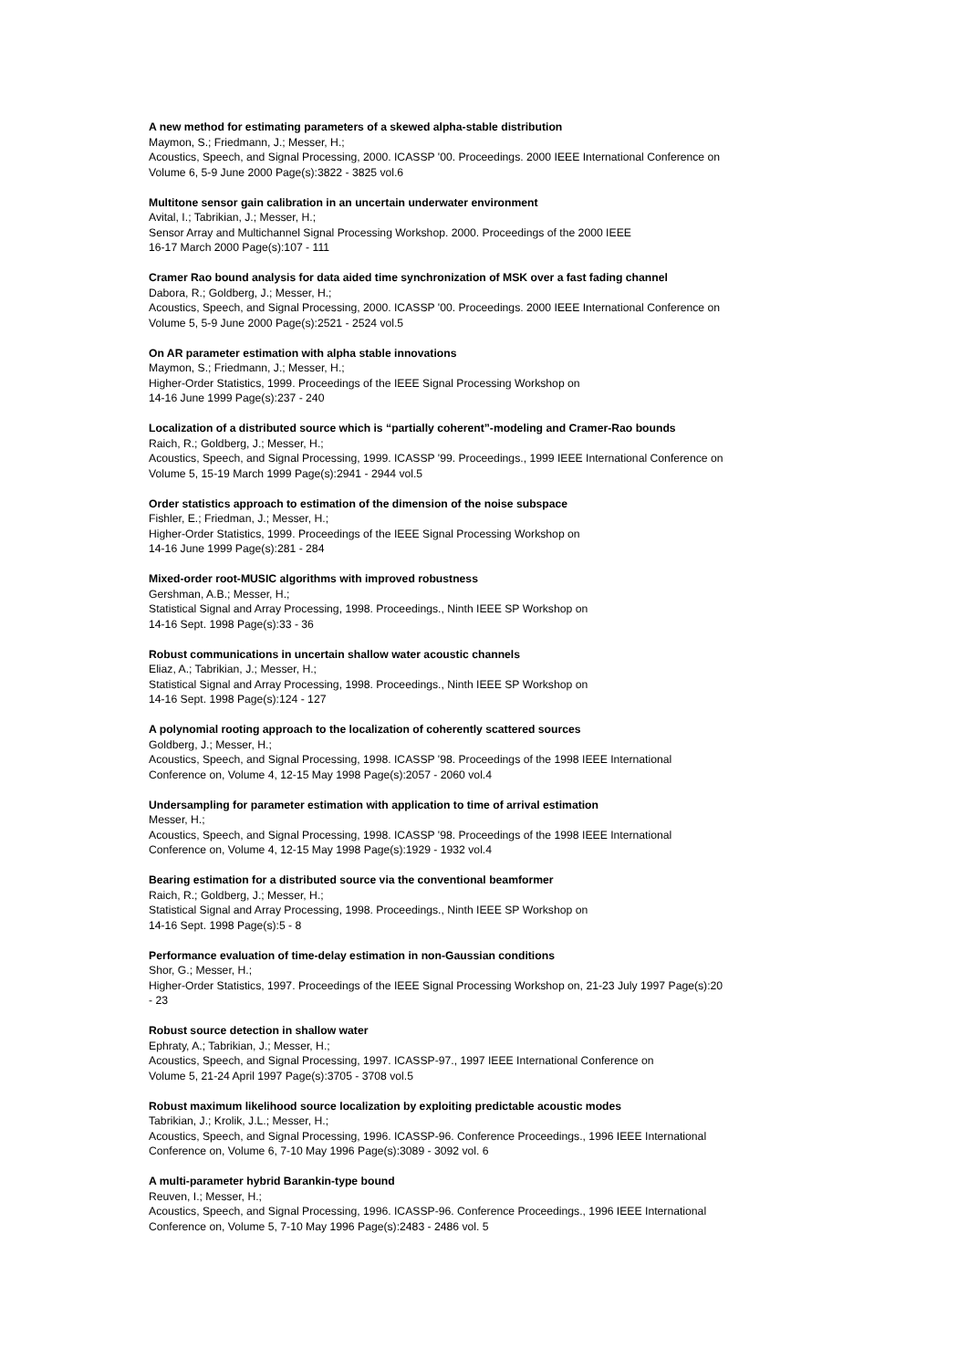A new method for estimating parameters of a skewed alpha-stable distribution
Maymon, S.; Friedmann, J.; Messer, H.;
Acoustics, Speech, and Signal Processing, 2000. ICASSP '00. Proceedings. 2000 IEEE International Conference on
Volume 6, 5-9 June 2000 Page(s):3822 - 3825 vol.6
Multitone sensor gain calibration in an uncertain underwater environment
Avital, I.; Tabrikian, J.; Messer, H.;
Sensor Array and Multichannel Signal Processing Workshop. 2000. Proceedings of the 2000 IEEE
16-17 March 2000 Page(s):107 - 111
Cramer Rao bound analysis for data aided time synchronization of MSK over a fast fading channel
Dabora, R.; Goldberg, J.; Messer, H.;
Acoustics, Speech, and Signal Processing, 2000. ICASSP '00. Proceedings. 2000 IEEE International Conference on
Volume 5, 5-9 June 2000 Page(s):2521 - 2524 vol.5
On AR parameter estimation with alpha stable innovations
Maymon, S.; Friedmann, J.; Messer, H.;
Higher-Order Statistics, 1999. Proceedings of the IEEE Signal Processing Workshop on
14-16 June 1999 Page(s):237 - 240
Localization of a distributed source which is “partially coherent”-modeling and Cramer-Rao bounds
Raich, R.; Goldberg, J.; Messer, H.;
Acoustics, Speech, and Signal Processing, 1999. ICASSP '99. Proceedings., 1999 IEEE International Conference on
Volume 5, 15-19 March 1999 Page(s):2941 - 2944 vol.5
Order statistics approach to estimation of the dimension of the noise subspace
Fishler, E.; Friedman, J.; Messer, H.;
Higher-Order Statistics, 1999. Proceedings of the IEEE Signal Processing Workshop on
14-16 June 1999 Page(s):281 - 284
Mixed-order root-MUSIC algorithms with improved robustness
Gershman, A.B.; Messer, H.;
Statistical Signal and Array Processing, 1998. Proceedings., Ninth IEEE SP Workshop on
14-16 Sept. 1998 Page(s):33 - 36
Robust communications in uncertain shallow water acoustic channels
Eliaz, A.; Tabrikian, J.; Messer, H.;
Statistical Signal and Array Processing, 1998. Proceedings., Ninth IEEE SP Workshop on
14-16 Sept. 1998 Page(s):124 - 127
A polynomial rooting approach to the localization of coherently scattered sources
Goldberg, J.; Messer, H.;
Acoustics, Speech, and Signal Processing, 1998. ICASSP '98. Proceedings of the 1998 IEEE International
Conference on, Volume 4, 12-15 May 1998 Page(s):2057 - 2060 vol.4
Undersampling for parameter estimation with application to time of arrival estimation
Messer, H.;
Acoustics, Speech, and Signal Processing, 1998. ICASSP '98. Proceedings of the 1998 IEEE International
Conference on, Volume 4, 12-15 May 1998 Page(s):1929 - 1932 vol.4
Bearing estimation for a distributed source via the conventional beamformer
Raich, R.; Goldberg, J.; Messer, H.;
Statistical Signal and Array Processing, 1998. Proceedings., Ninth IEEE SP Workshop on
14-16 Sept. 1998 Page(s):5 - 8
Performance evaluation of time-delay estimation in non-Gaussian conditions
Shor, G.; Messer, H.;
Higher-Order Statistics, 1997. Proceedings of the IEEE Signal Processing Workshop on, 21-23 July 1997 Page(s):20
- 23
Robust source detection in shallow water
Ephraty, A.; Tabrikian, J.; Messer, H.;
Acoustics, Speech, and Signal Processing, 1997. ICASSP-97., 1997 IEEE International Conference on
Volume 5, 21-24 April 1997 Page(s):3705 - 3708 vol.5
Robust maximum likelihood source localization by exploiting predictable acoustic modes
Tabrikian, J.; Krolik, J.L.; Messer, H.;
Acoustics, Speech, and Signal Processing, 1996. ICASSP-96. Conference Proceedings., 1996 IEEE International
Conference on, Volume 6, 7-10 May 1996 Page(s):3089 - 3092 vol. 6
A multi-parameter hybrid Barankin-type bound
Reuven, I.; Messer, H.;
Acoustics, Speech, and Signal Processing, 1996. ICASSP-96. Conference Proceedings., 1996 IEEE International
Conference on, Volume 5, 7-10 May 1996 Page(s):2483 - 2486 vol. 5